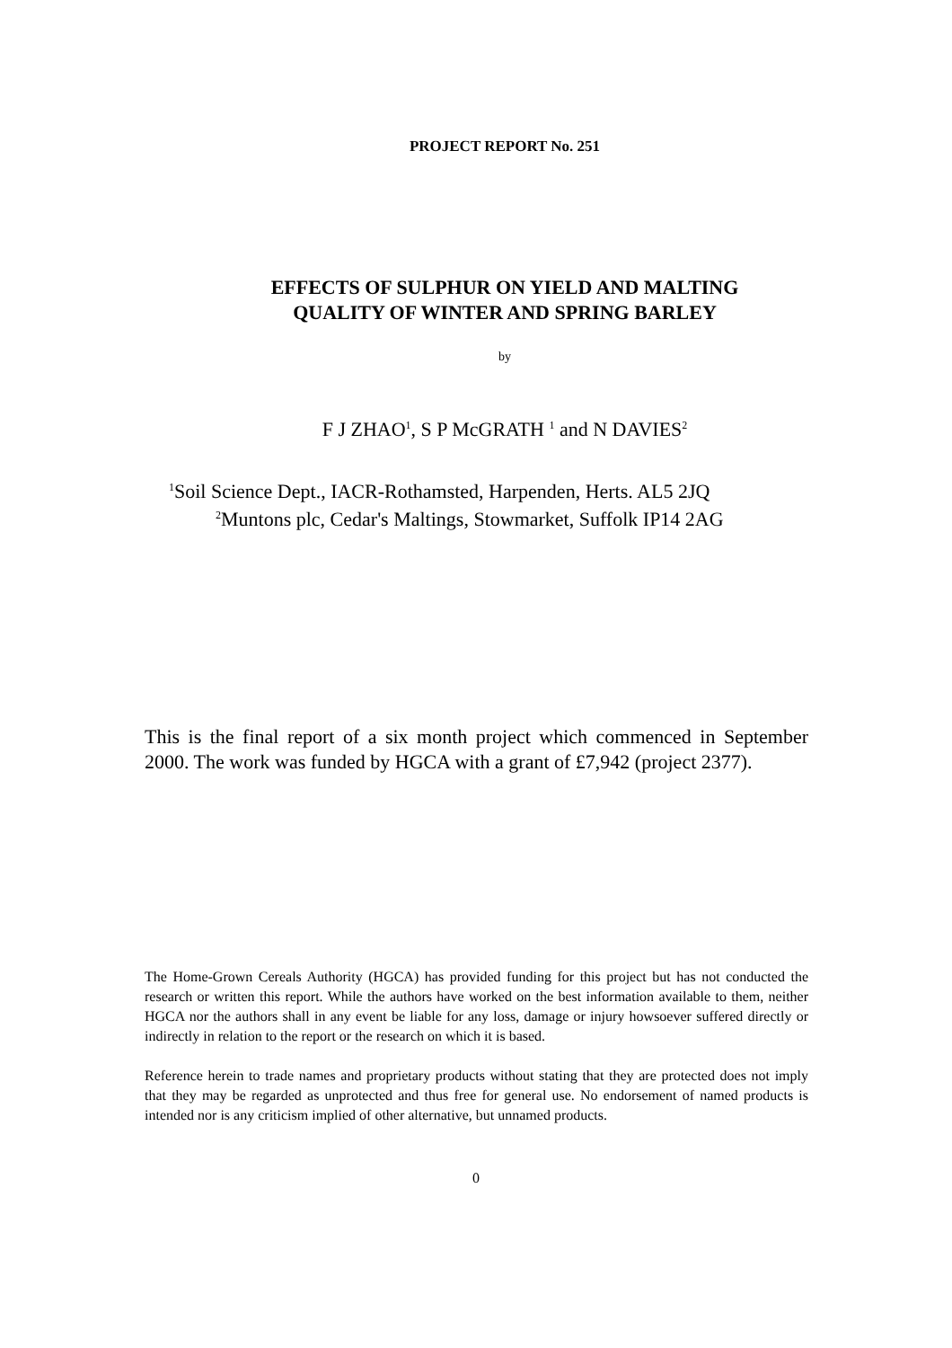PROJECT REPORT No. 251
EFFECTS OF SULPHUR ON YIELD AND MALTING
QUALITY OF WINTER AND SPRING BARLEY
by
F J ZHAO<sup>1</sup>, S P McGRATH <sup>1</sup> and N DAVIES<sup>2</sup>
<sup>1</sup> Soil Science Dept., IACR-Rothamsted, Harpenden, Herts. AL5 2JQ
<sup>2</sup> Muntons plc, Cedar's Maltings, Stowmarket, Suffolk IP14 2AG
This is the final report of a six month project which commenced in September 2000. The work was funded by HGCA with a grant of £7,942 (project 2377).
The Home-Grown Cereals Authority (HGCA) has provided funding for this project but has not conducted the research or written this report. While the authors have worked on the best information available to them, neither HGCA nor the authors shall in any event be liable for any loss, damage or injury howsoever suffered directly or indirectly in relation to the report or the research on which it is based.
Reference herein to trade names and proprietary products without stating that they are protected does not imply that they may be regarded as unprotected and thus free for general use. No endorsement of named products is intended nor is any criticism implied of other alternative, but unnamed products.
0